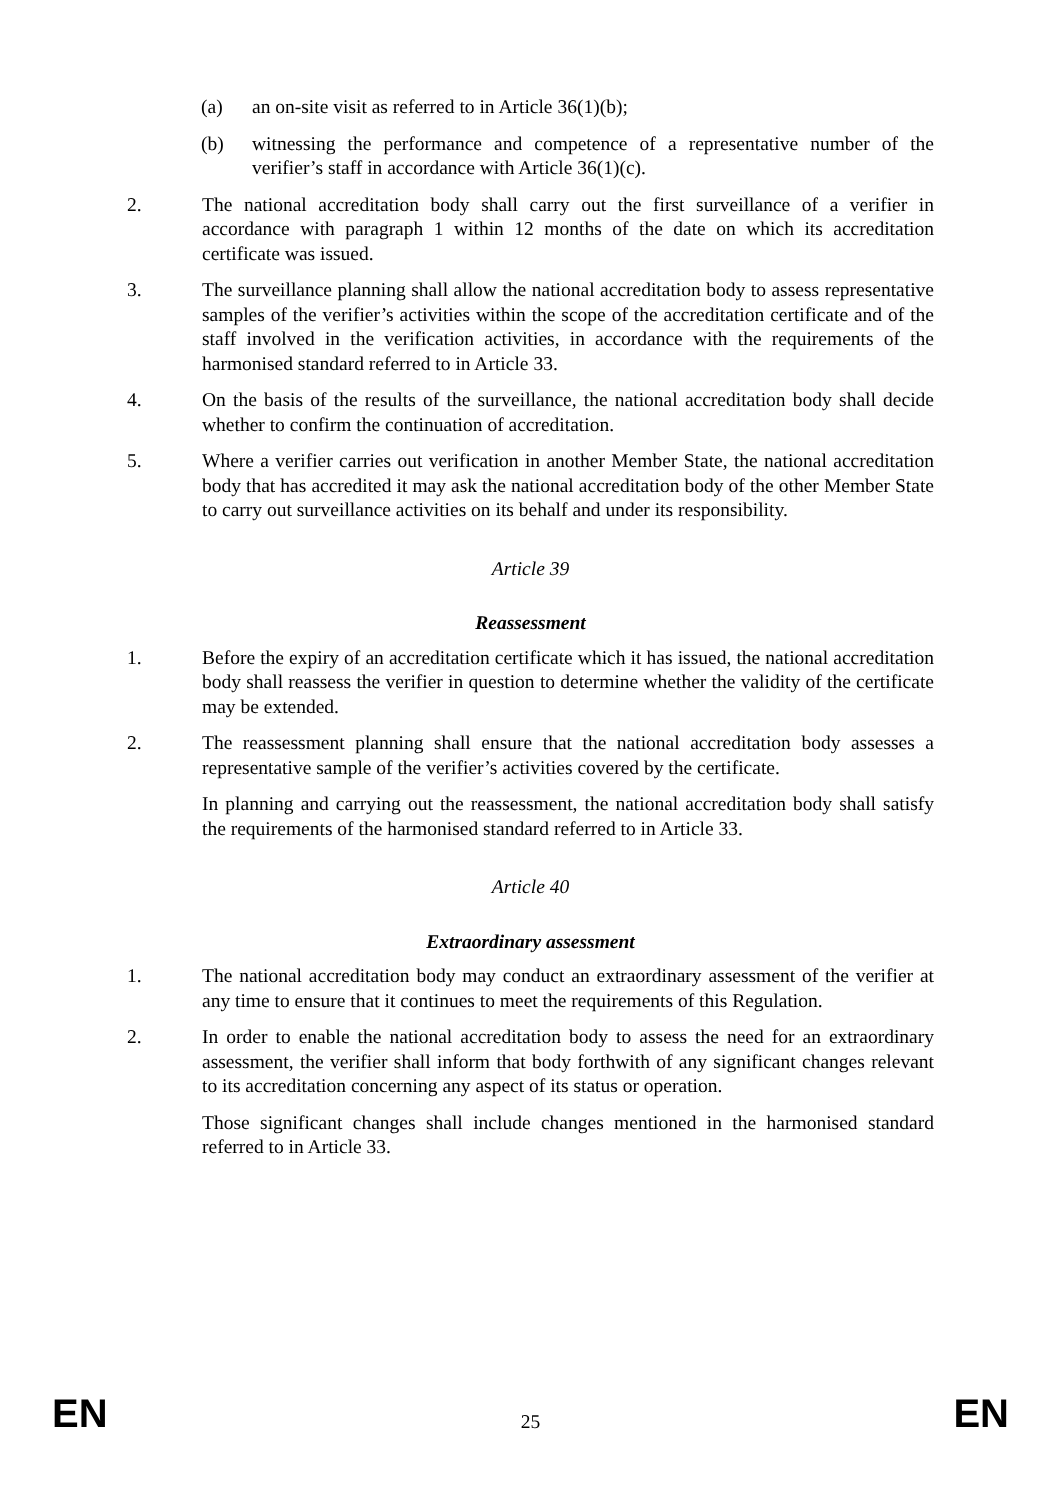(a) an on-site visit as referred to in Article 36(1)(b);
(b) witnessing the performance and competence of a representative number of the verifier’s staff in accordance with Article 36(1)(c).
2. The national accreditation body shall carry out the first surveillance of a verifier in accordance with paragraph 1 within 12 months of the date on which its accreditation certificate was issued.
3. The surveillance planning shall allow the national accreditation body to assess representative samples of the verifier’s activities within the scope of the accreditation certificate and of the staff involved in the verification activities, in accordance with the requirements of the harmonised standard referred to in Article 33.
4. On the basis of the results of the surveillance, the national accreditation body shall decide whether to confirm the continuation of accreditation.
5. Where a verifier carries out verification in another Member State, the national accreditation body that has accredited it may ask the national accreditation body of the other Member State to carry out surveillance activities on its behalf and under its responsibility.
Article 39
Reassessment
1. Before the expiry of an accreditation certificate which it has issued, the national accreditation body shall reassess the verifier in question to determine whether the validity of the certificate may be extended.
2. The reassessment planning shall ensure that the national accreditation body assesses a representative sample of the verifier’s activities covered by the certificate.
In planning and carrying out the reassessment, the national accreditation body shall satisfy the requirements of the harmonised standard referred to in Article 33.
Article 40
Extraordinary assessment
1. The national accreditation body may conduct an extraordinary assessment of the verifier at any time to ensure that it continues to meet the requirements of this Regulation.
2. In order to enable the national accreditation body to assess the need for an extraordinary assessment, the verifier shall inform that body forthwith of any significant changes relevant to its accreditation concerning any aspect of its status or operation.
Those significant changes shall include changes mentioned in the harmonised standard referred to in Article 33.
EN 25 EN